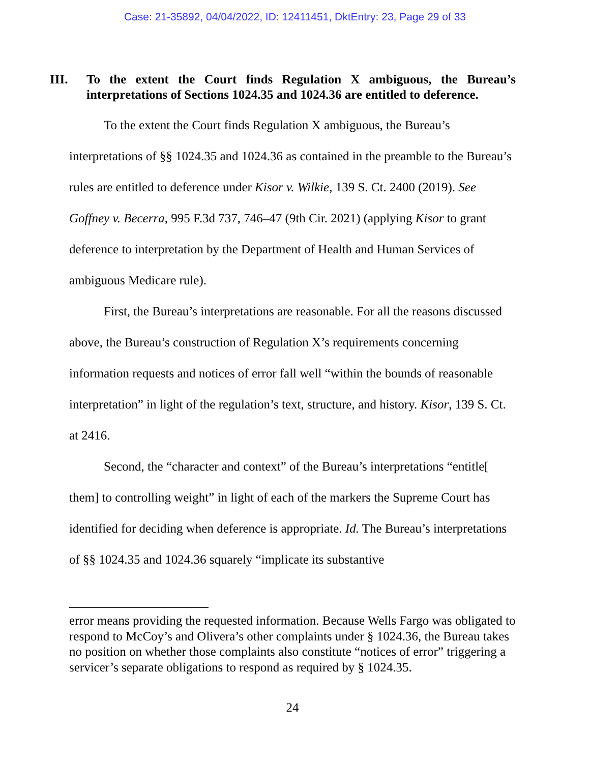Case: 21-35892, 04/04/2022, ID: 12411451, DktEntry: 23, Page 29 of 33
III. To the extent the Court finds Regulation X ambiguous, the Bureau’s interpretations of Sections 1024.35 and 1024.36 are entitled to deference.
To the extent the Court finds Regulation X ambiguous, the Bureau’s interpretations of §§ 1024.35 and 1024.36 as contained in the preamble to the Bureau’s rules are entitled to deference under Kisor v. Wilkie, 139 S. Ct. 2400 (2019). See Goffney v. Becerra, 995 F.3d 737, 746–47 (9th Cir. 2021) (applying Kisor to grant deference to interpretation by the Department of Health and Human Services of ambiguous Medicare rule).
First, the Bureau’s interpretations are reasonable. For all the reasons discussed above, the Bureau’s construction of Regulation X’s requirements concerning information requests and notices of error fall well “within the bounds of reasonable interpretation” in light of the regulation’s text, structure, and history. Kisor, 139 S. Ct. at 2416.
Second, the “character and context” of the Bureau’s interpretations “entitle[ them] to controlling weight” in light of each of the markers the Supreme Court has identified for deciding when deference is appropriate. Id. The Bureau’s interpretations of §§ 1024.35 and 1024.36 squarely “implicate its substantive
error means providing the requested information. Because Wells Fargo was obligated to respond to McCoy’s and Olivera’s other complaints under § 1024.36, the Bureau takes no position on whether those complaints also constitute “notices of error” triggering a servicer’s separate obligations to respond as required by § 1024.35.
24